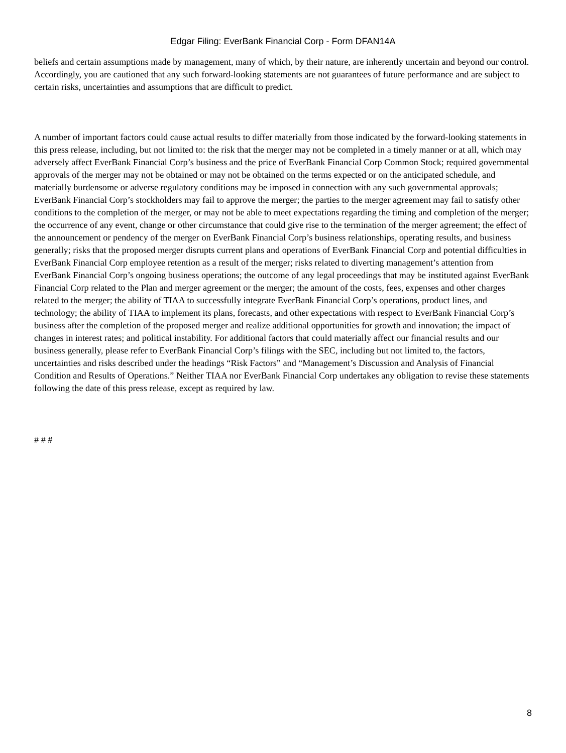Edgar Filing: EverBank Financial Corp - Form DFAN14A
beliefs and certain assumptions made by management, many of which, by their nature, are inherently uncertain and beyond our control. Accordingly, you are cautioned that any such forward-looking statements are not guarantees of future performance and are subject to certain risks, uncertainties and assumptions that are difficult to predict.
A number of important factors could cause actual results to differ materially from those indicated by the forward-looking statements in this press release, including, but not limited to: the risk that the merger may not be completed in a timely manner or at all, which may adversely affect EverBank Financial Corp’s business and the price of EverBank Financial Corp Common Stock; required governmental approvals of the merger may not be obtained or may not be obtained on the terms expected or on the anticipated schedule, and materially burdensome or adverse regulatory conditions may be imposed in connection with any such governmental approvals; EverBank Financial Corp’s stockholders may fail to approve the merger; the parties to the merger agreement may fail to satisfy other conditions to the completion of the merger, or may not be able to meet expectations regarding the timing and completion of the merger; the occurrence of any event, change or other circumstance that could give rise to the termination of the merger agreement; the effect of the announcement or pendency of the merger on EverBank Financial Corp’s business relationships, operating results, and business generally; risks that the proposed merger disrupts current plans and operations of EverBank Financial Corp and potential difficulties in EverBank Financial Corp employee retention as a result of the merger; risks related to diverting management’s attention from EverBank Financial Corp’s ongoing business operations; the outcome of any legal proceedings that may be instituted against EverBank Financial Corp related to the Plan and merger agreement or the merger; the amount of the costs, fees, expenses and other charges related to the merger; the ability of TIAA to successfully integrate EverBank Financial Corp’s operations, product lines, and technology; the ability of TIAA to implement its plans, forecasts, and other expectations with respect to EverBank Financial Corp’s business after the completion of the proposed merger and realize additional opportunities for growth and innovation; the impact of changes in interest rates; and political instability. For additional factors that could materially affect our financial results and our business generally, please refer to EverBank Financial Corp’s filings with the SEC, including but not limited to, the factors, uncertainties and risks described under the headings “Risk Factors” and “Management’s Discussion and Analysis of Financial Condition and Results of Operations.” Neither TIAA nor EverBank Financial Corp undertakes any obligation to revise these statements following the date of this press release, except as required by law.
# # #
8